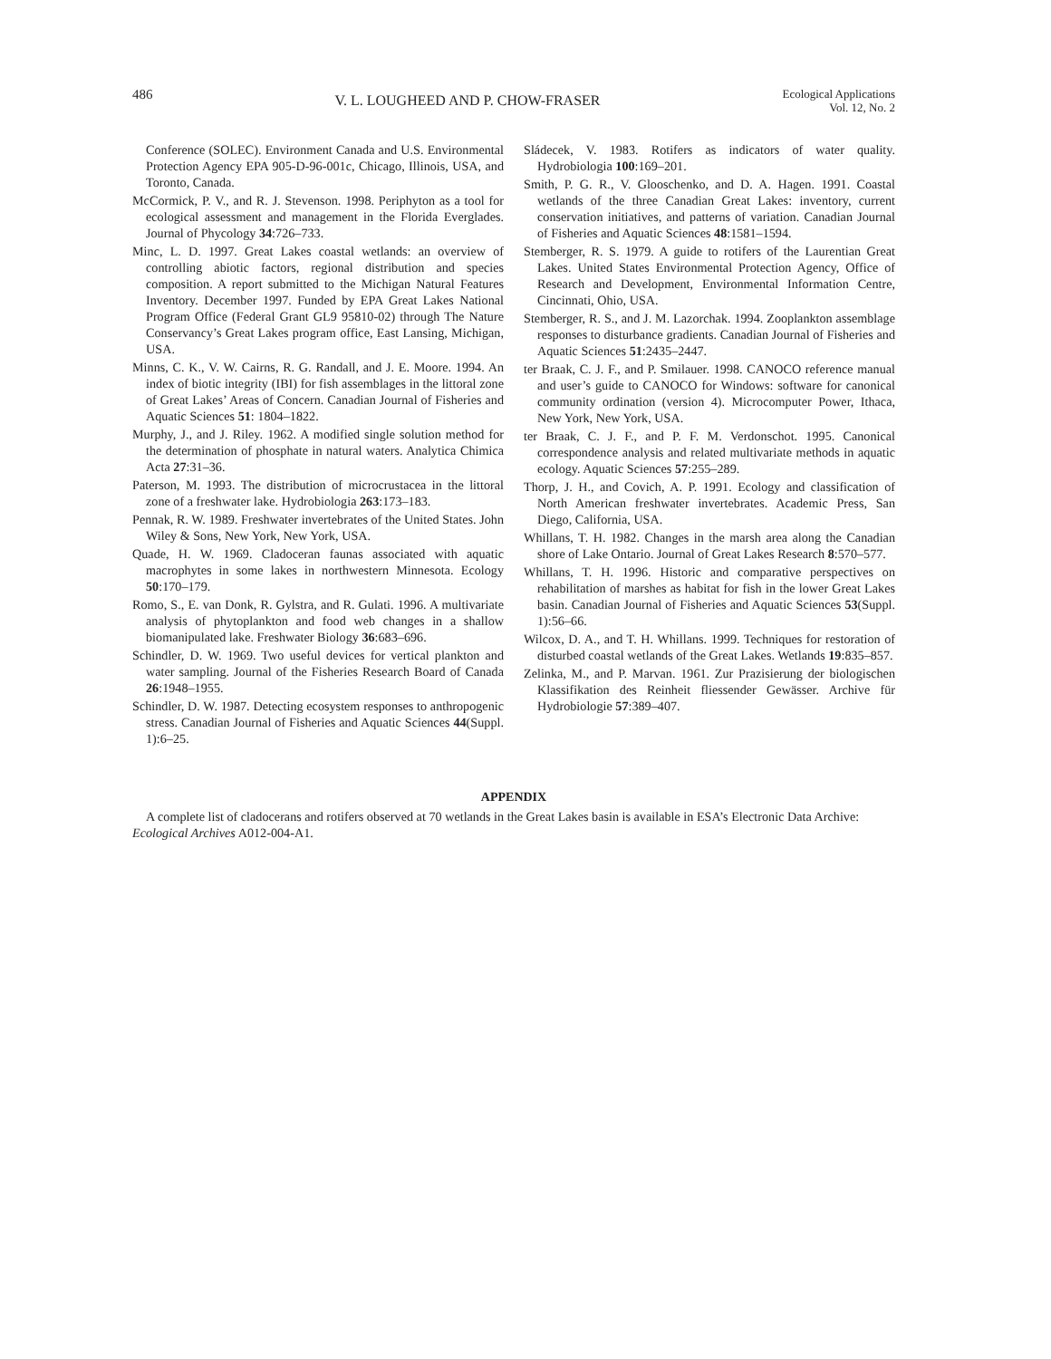486 V. L. LOUGHEED AND P. CHOW-FRASER Ecological Applications
Vol. 12, No. 2
Conference (SOLEC). Environment Canada and U.S. Environmental Protection Agency EPA 905-D-96-001c, Chicago, Illinois, USA, and Toronto, Canada.
McCormick, P. V., and R. J. Stevenson. 1998. Periphyton as a tool for ecological assessment and management in the Florida Everglades. Journal of Phycology 34:726–733.
Minc, L. D. 1997. Great Lakes coastal wetlands: an overview of controlling abiotic factors, regional distribution and species composition. A report submitted to the Michigan Natural Features Inventory. December 1997. Funded by EPA Great Lakes National Program Office (Federal Grant GL9 95810-02) through The Nature Conservancy’s Great Lakes program office, East Lansing, Michigan, USA.
Minns, C. K., V. W. Cairns, R. G. Randall, and J. E. Moore. 1994. An index of biotic integrity (IBI) for fish assemblages in the littoral zone of Great Lakes’ Areas of Concern. Canadian Journal of Fisheries and Aquatic Sciences 51: 1804–1822.
Murphy, J., and J. Riley. 1962. A modified single solution method for the determination of phosphate in natural waters. Analytica Chimica Acta 27:31–36.
Paterson, M. 1993. The distribution of microcrustacea in the littoral zone of a freshwater lake. Hydrobiologia 263:173–183.
Pennak, R. W. 1989. Freshwater invertebrates of the United States. John Wiley & Sons, New York, New York, USA.
Quade, H. W. 1969. Cladoceran faunas associated with aquatic macrophytes in some lakes in northwestern Minnesota. Ecology 50:170–179.
Romo, S., E. van Donk, R. Gylstra, and R. Gulati. 1996. A multivariate analysis of phytoplankton and food web changes in a shallow biomanipulated lake. Freshwater Biology 36:683–696.
Schindler, D. W. 1969. Two useful devices for vertical plankton and water sampling. Journal of the Fisheries Research Board of Canada 26:1948–1955.
Schindler, D. W. 1987. Detecting ecosystem responses to anthropogenic stress. Canadian Journal of Fisheries and Aquatic Sciences 44(Suppl. 1):6–25.
Sládecek, V. 1983. Rotifers as indicators of water quality. Hydrobiologia 100:169–201.
Smith, P. G. R., V. Glooschenko, and D. A. Hagen. 1991. Coastal wetlands of the three Canadian Great Lakes: inventory, current conservation initiatives, and patterns of variation. Canadian Journal of Fisheries and Aquatic Sciences 48:1581–1594.
Stemberger, R. S. 1979. A guide to rotifers of the Laurentian Great Lakes. United States Environmental Protection Agency, Office of Research and Development, Environmental Information Centre, Cincinnati, Ohio, USA.
Stemberger, R. S., and J. M. Lazorchak. 1994. Zooplankton assemblage responses to disturbance gradients. Canadian Journal of Fisheries and Aquatic Sciences 51:2435–2447.
ter Braak, C. J. F., and P. Smilauer. 1998. CANOCO reference manual and user’s guide to CANOCO for Windows: software for canonical community ordination (version 4). Microcomputer Power, Ithaca, New York, New York, USA.
ter Braak, C. J. F., and P. F. M. Verdonschot. 1995. Canonical correspondence analysis and related multivariate methods in aquatic ecology. Aquatic Sciences 57:255–289.
Thorp, J. H., and Covich, A. P. 1991. Ecology and classification of North American freshwater invertebrates. Academic Press, San Diego, California, USA.
Whillans, T. H. 1982. Changes in the marsh area along the Canadian shore of Lake Ontario. Journal of Great Lakes Research 8:570–577.
Whillans, T. H. 1996. Historic and comparative perspectives on rehabilitation of marshes as habitat for fish in the lower Great Lakes basin. Canadian Journal of Fisheries and Aquatic Sciences 53(Suppl. 1):56–66.
Wilcox, D. A., and T. H. Whillans. 1999. Techniques for restoration of disturbed coastal wetlands of the Great Lakes. Wetlands 19:835–857.
Zelinka, M., and P. Marvan. 1961. Zur Prazisierung der biologischen Klassifikation des Reinheit fliessender Gewässer. Archive für Hydrobiologie 57:389–407.
APPENDIX
A complete list of cladocerans and rotifers observed at 70 wetlands in the Great Lakes basin is available in ESA’s Electronic Data Archive: Ecological Archives A012-004-A1.